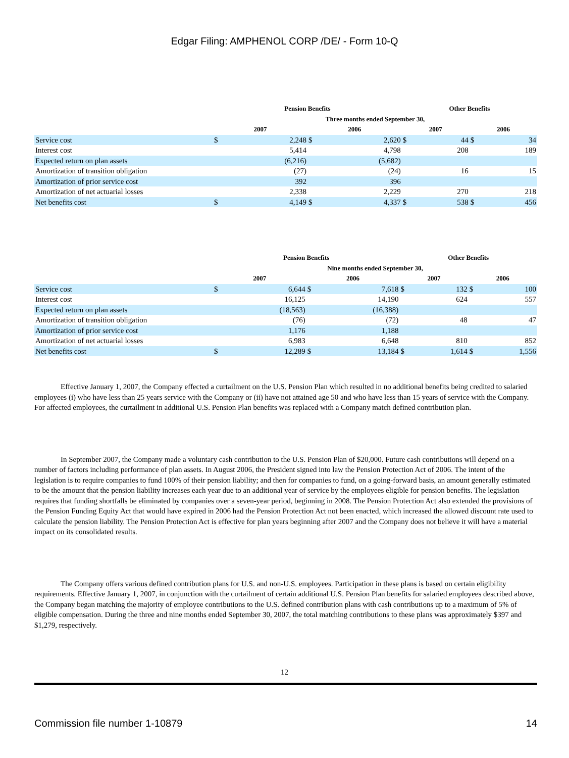Edgar Filing: AMPHENOL CORP /DE/ - Form 10-Q
| | Pension Benefits | | | | Other Benefits | | | |
| --- | --- | --- | --- | --- | --- | --- | --- | --- |
| | Three months ended September 30, | | | | | | | |
| | 2007 | | 2006 | | 2007 | | 2006 | |
| Service cost | $ | 2,248 | $ | 2,620 | $ | 44 | $ | 34 |
| Interest cost | | 5,414 | | 4,798 | | 208 | | 189 |
| Expected return on plan assets | | (6,216) | | (5,682) | | | | |
| Amortization of transition obligation | | (27) | | (24) | | 16 | | 15 |
| Amortization of prior service cost | | 392 | | 396 | | | | |
| Amortization of net actuarial losses | | 2,338 | | 2,229 | | 270 | | 218 |
| Net benefits cost | $ | 4,149 | $ | 4,337 | $ | 538 | $ | 456 |
| | Pension Benefits | | | | Other Benefits | | | |
| --- | --- | --- | --- | --- | --- | --- | --- | --- |
| | Nine months ended September 30, | | | | | | | |
| | 2007 | | 2006 | | 2007 | | 2006 | |
| Service cost | $ | 6,644 | $ | 7,618 | $ | 132 | $ | 100 |
| Interest cost | | 16,125 | | 14,190 | | 624 | | 557 |
| Expected return on plan assets | | (18,563) | | (16,388) | | | | |
| Amortization of transition obligation | | (76) | | (72) | | 48 | | 47 |
| Amortization of prior service cost | | 1,176 | | 1,188 | | | | |
| Amortization of net actuarial losses | | 6,983 | | 6,648 | | 810 | | 852 |
| Net benefits cost | $ | 12,289 | $ | 13,184 | $ | 1,614 | $ | 1,556 |
Effective January 1, 2007, the Company effected a curtailment on the U.S. Pension Plan which resulted in no additional benefits being credited to salaried employees (i) who have less than 25 years service with the Company or (ii) have not attained age 50 and who have less than 15 years of service with the Company. For affected employees, the curtailment in additional U.S. Pension Plan benefits was replaced with a Company match defined contribution plan.
In September 2007, the Company made a voluntary cash contribution to the U.S. Pension Plan of $20,000. Future cash contributions will depend on a number of factors including performance of plan assets. In August 2006, the President signed into law the Pension Protection Act of 2006. The intent of the legislation is to require companies to fund 100% of their pension liability; and then for companies to fund, on a going-forward basis, an amount generally estimated to be the amount that the pension liability increases each year due to an additional year of service by the employees eligible for pension benefits. The legislation requires that funding shortfalls be eliminated by companies over a seven-year period, beginning in 2008. The Pension Protection Act also extended the provisions of the Pension Funding Equity Act that would have expired in 2006 had the Pension Protection Act not been enacted, which increased the allowed discount rate used to calculate the pension liability. The Pension Protection Act is effective for plan years beginning after 2007 and the Company does not believe it will have a material impact on its consolidated results.
The Company offers various defined contribution plans for U.S. and non-U.S. employees. Participation in these plans is based on certain eligibility requirements. Effective January 1, 2007, in conjunction with the curtailment of certain additional U.S. Pension Plan benefits for salaried employees described above, the Company began matching the majority of employee contributions to the U.S. defined contribution plans with cash contributions up to a maximum of 5% of eligible compensation. During the three and nine months ended September 30, 2007, the total matching contributions to these plans was approximately $397 and $1,279, respectively.
12
Commission file number 1-10879 14